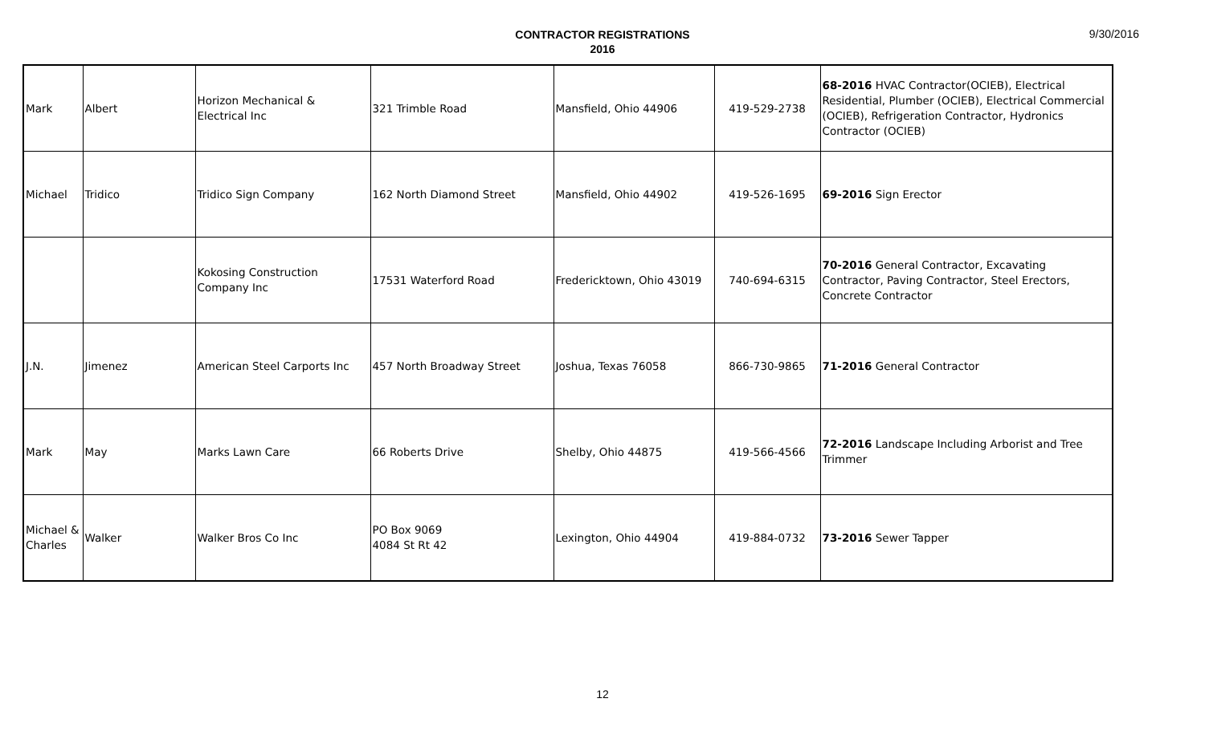CONTRACTOR REGISTRATIONS
2016
9/30/2016
| Mark | Albert | Horizon Mechanical & Electrical Inc | 321 Trimble Road | Mansfield, Ohio 44906 | 419-529-2738 | 68-2016 HVAC Contractor(OCIEB), Electrical Residential, Plumber (OCIEB), Electrical Commercial (OCIEB), Refrigeration Contractor, Hydronics Contractor (OCIEB) |
| Michael | Tridico | Tridico Sign Company | 162 North Diamond Street | Mansfield, Ohio 44902 | 419-526-1695 | 69-2016 Sign Erector |
| | | Kokosing Construction Company Inc | 17531 Waterford Road | Fredericktown, Ohio 43019 | 740-694-6315 | 70-2016 General Contractor, Excavating Contractor, Paving Contractor, Steel Erectors, Concrete Contractor |
| J.N. | Jimenez | American Steel Carports Inc | 457 North Broadway Street | Joshua, Texas 76058 | 866-730-9865 | 71-2016 General Contractor |
| Mark | May | Marks Lawn Care | 66 Roberts Drive | Shelby, Ohio 44875 | 419-566-4566 | 72-2016 Landscape Including Arborist and Tree Trimmer |
| Michael & Charles | Walker | Walker Bros Co Inc | PO Box 9069 4084 St Rt 42 | Lexington, Ohio 44904 | 419-884-0732 | 73-2016 Sewer Tapper |
12